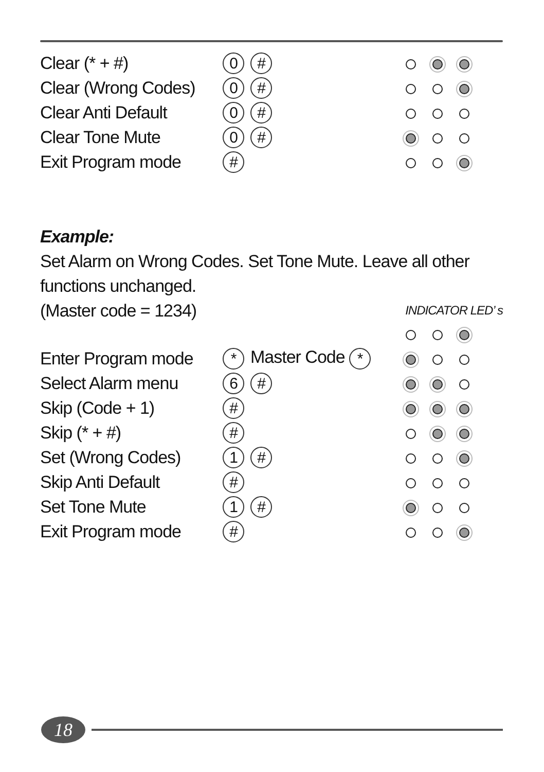| Clear (* + #) | 0 # | |
| Clear (Wrong Codes) | 0 # | |
| Clear Anti Default | 0 # | |
| Clear Tone Mute | 0 # | |
| Exit Program mode | # | |
Example:
Set Alarm on Wrong Codes. Set Tone Mute. Leave all other functions unchanged.
(Master code = 1234) INDICATOR LED’ s
| Enter Program mode | * Master Code * | |
| Select Alarm menu | 6 # | |
| Skip (Code + 1) | # | |
| Skip (* + #) | # | |
| Set (Wrong Codes) | 1 # | |
| Skip Anti Default | # | |
| Set Tone Mute | 1 # | |
| Exit Program mode | # | |
18